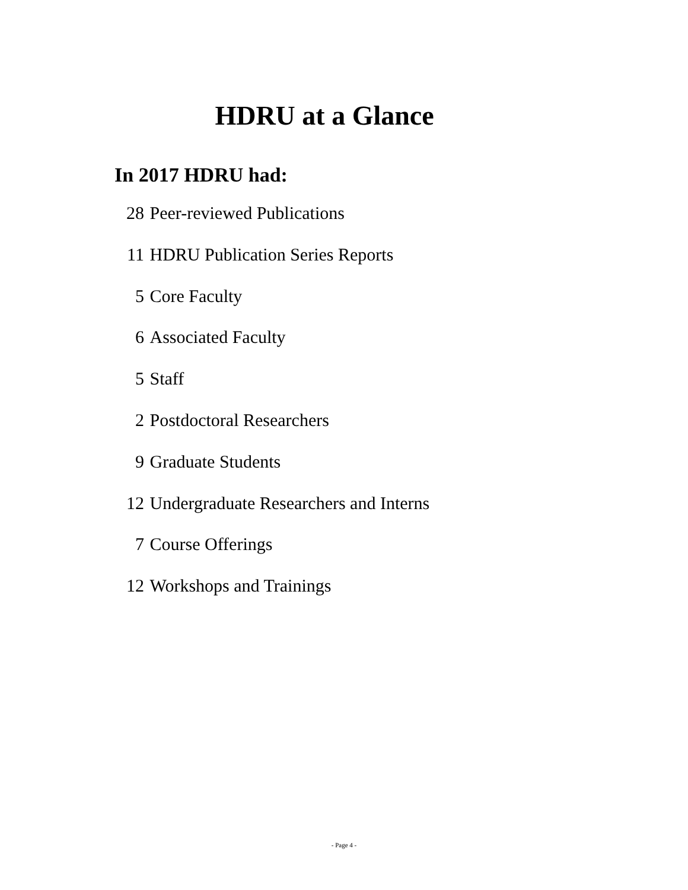HDRU at a Glance
In 2017 HDRU had:
28 Peer-reviewed Publications
11 HDRU Publication Series Reports
5 Core Faculty
6 Associated Faculty
5 Staff
2 Postdoctoral Researchers
9 Graduate Students
12 Undergraduate Researchers and Interns
7 Course Offerings
12 Workshops and Trainings
- Page 4 -